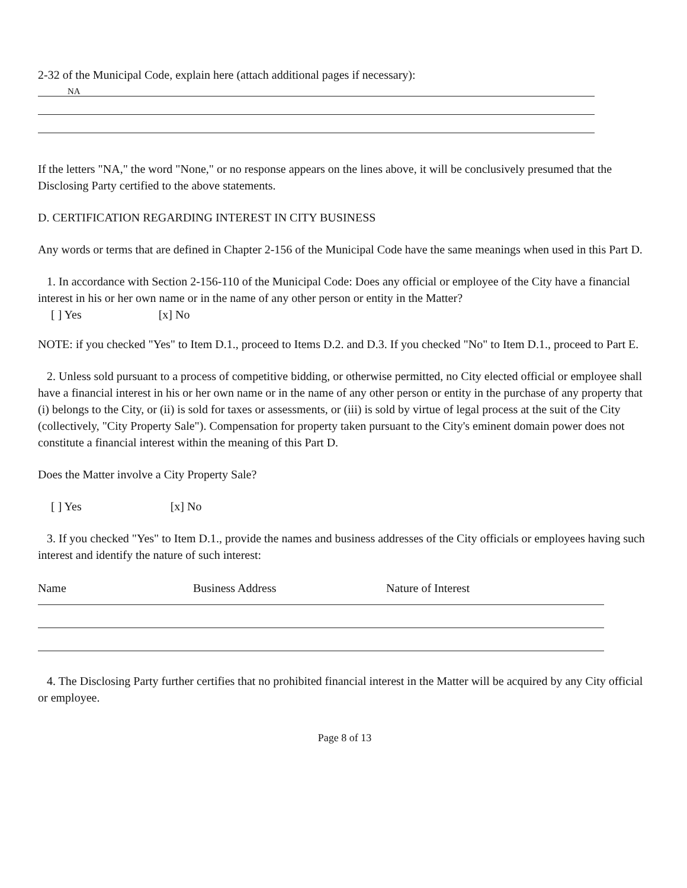2-32 of the Municipal Code, explain here (attach additional pages if necessary):
NA
If the letters "NA," the word "None," or no response appears on the lines above, it will be conclusively presumed that the Disclosing Party certified to the above statements.
D. CERTIFICATION REGARDING INTEREST IN CITY BUSINESS
Any words or terms that are defined in Chapter 2-156 of the Municipal Code have the same meanings when used in this Part D.
1. In accordance with Section 2-156-110 of the Municipal Code: Does any official or employee of the City have a financial interest in his or her own name or in the name of any other person or entity in the Matter?
[ ] Yes [x] No
NOTE: if you checked "Yes" to Item D.1., proceed to Items D.2. and D.3. If you checked "No" to Item D.1., proceed to Part E.
2. Unless sold pursuant to a process of competitive bidding, or otherwise permitted, no City elected official or employee shall have a financial interest in his or her own name or in the name of any other person or entity in the purchase of any property that (i) belongs to the City, or (ii) is sold for taxes or assessments, or (iii) is sold by virtue of legal process at the suit of the City (collectively, "City Property Sale"). Compensation for property taken pursuant to the City's eminent domain power does not constitute a financial interest within the meaning of this Part D.
Does the Matter involve a City Property Sale?
[ ] Yes [x] No
3. If you checked "Yes" to Item D.1., provide the names and business addresses of the City officials or employees having such interest and identify the nature of such interest:
Name Business Address Nature of Interest
4. The Disclosing Party further certifies that no prohibited financial interest in the Matter will be acquired by any City official or employee.
Page 8 of 13